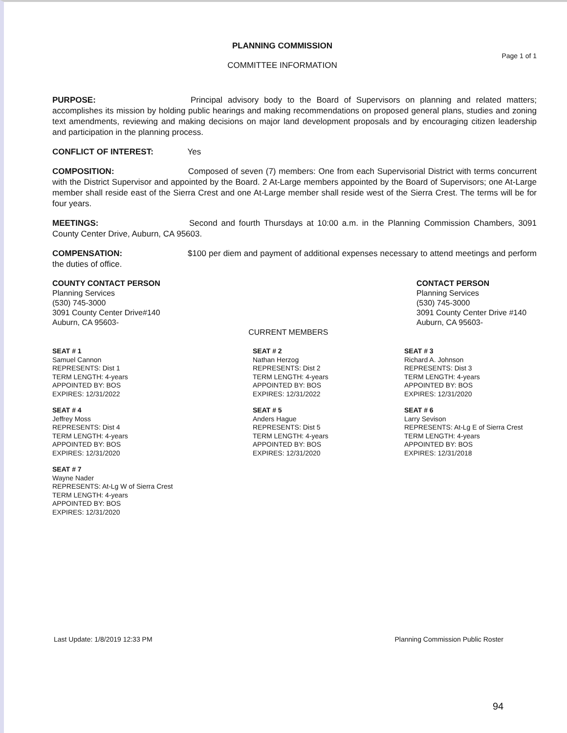PLANNING COMMISSION
COMMITTEE INFORMATION
Page 1 of 1
PURPOSE: Principal advisory body to the Board of Supervisors on planning and related matters; accomplishes its mission by holding public hearings and making recommendations on proposed general plans, studies and zoning text amendments, reviewing and making decisions on major land development proposals and by encouraging citizen leadership and participation in the planning process.
CONFLICT OF INTEREST: Yes
COMPOSITION: Composed of seven (7) members: One from each Supervisorial District with terms concurrent with the District Supervisor and appointed by the Board. 2 At-Large members appointed by the Board of Supervisors; one At-Large member shall reside east of the Sierra Crest and one At-Large member shall reside west of the Sierra Crest. The terms will be for four years.
MEETINGS: Second and fourth Thursdays at 10:00 a.m. in the Planning Commission Chambers, 3091 County Center Drive, Auburn, CA 95603.
COMPENSATION: $100 per diem and payment of additional expenses necessary to attend meetings and perform the duties of office.
COUNTY CONTACT PERSON
Planning Services
(530) 745-3000
3091 County Center Drive#140
Auburn, CA 95603-
CURRENT MEMBERS CONTACT PERSON
Planning Services
(530) 745-3000
3091 County Center Drive #140
Auburn, CA 95603-
SEAT # 1
Samuel Cannon
REPRESENTS: Dist 1
TERM LENGTH: 4-years
APPOINTED BY: BOS
EXPIRES: 12/31/2022
SEAT # 2
Nathan Herzog
REPRESENTS: Dist 2
TERM LENGTH: 4-years
APPOINTED BY: BOS
EXPIRES: 12/31/2022
SEAT # 3
Richard A. Johnson
REPRESENTS: Dist 3
TERM LENGTH: 4-years
APPOINTED BY: BOS
EXPIRES: 12/31/2020
SEAT # 4
Jeffrey Moss
REPRESENTS: Dist 4
TERM LENGTH: 4-years
APPOINTED BY: BOS
EXPIRES: 12/31/2020
SEAT # 5
Anders Hague
REPRESENTS: Dist 5
TERM LENGTH: 4-years
APPOINTED BY: BOS
EXPIRES: 12/31/2020
SEAT # 6
Larry Sevison
REPRESENTS: At-Lg E of Sierra Crest
TERM LENGTH: 4-years
APPOINTED BY: BOS
EXPIRES: 12/31/2018
SEAT # 7
Wayne Nader
REPRESENTS: At-Lg W of Sierra Crest
TERM LENGTH: 4-years
APPOINTED BY: BOS
EXPIRES: 12/31/2020
Last Update: 1/8/2019 12:33 PM Planning Commission Public Roster
94